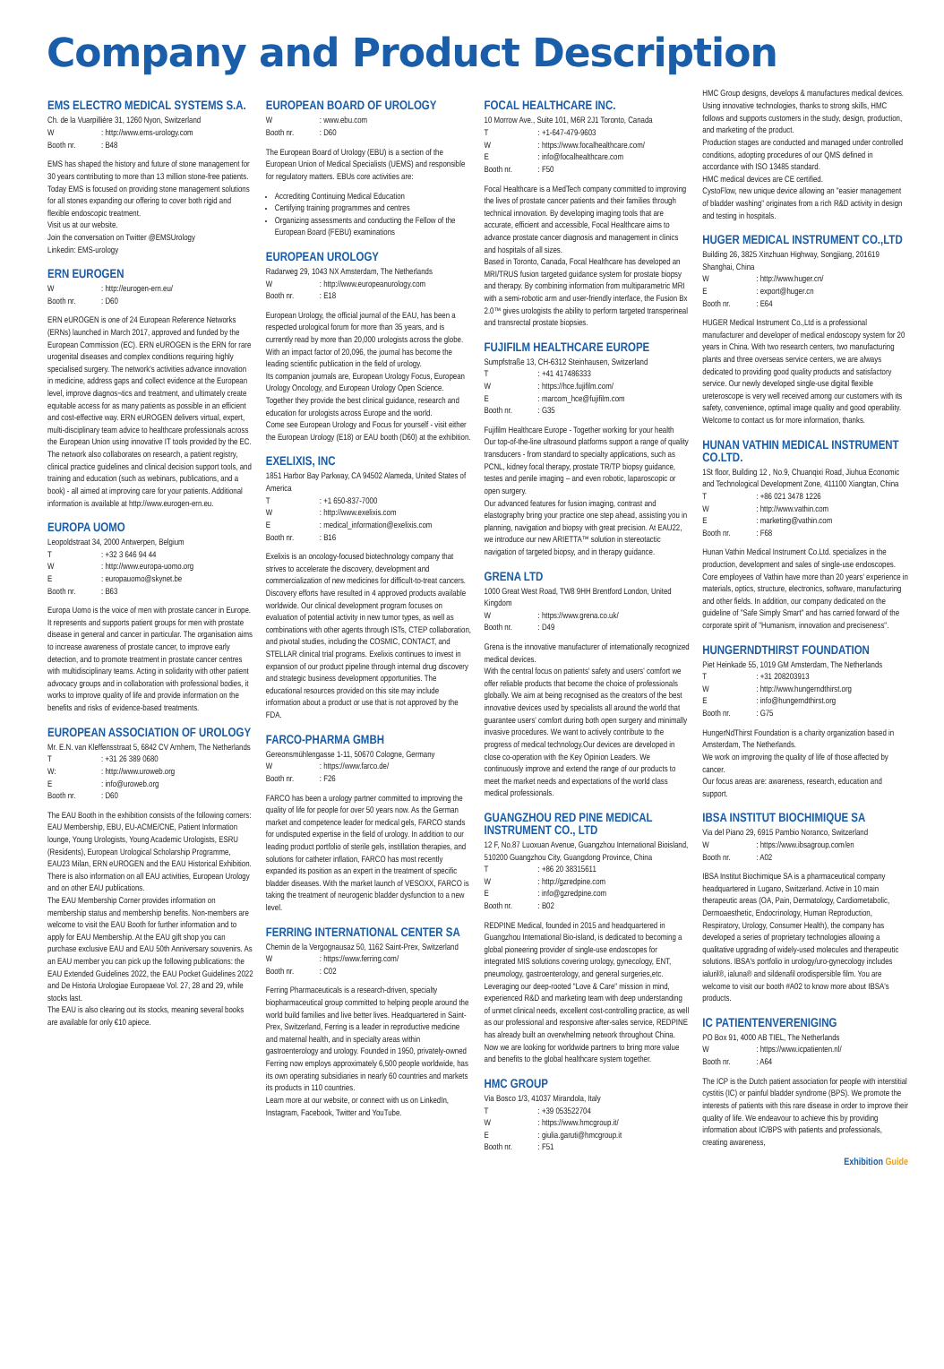Company and Product Description
EMS ELECTRO MEDICAL SYSTEMS S.A.
Ch. de la Vuarpillière 31, 1260 Nyon, Switzerland
W: http://www.ems-urology.com Booth nr.: B48
EMS has shaped the history and future of stone management for 30 years contributing to more than 13 million stone-free patients. Today EMS is focused on providing stone management solutions for all stones expanding our offering to cover both rigid and flexible endoscopic treatment.
Visit us at our website.
Join the conversation on Twitter @EMSUrology
Linkedin: EMS-urology
ERN EUROGEN
W: http://eurogen-ern.eu/ Booth nr.: D60
ERN eUROGEN is one of 24 European Reference Networks (ERNs) launched in March 2017, approved and funded by the European Commission (EC). ERN eUROGEN is the ERN for rare urogenital diseases and complex conditions requiring highly specialised surgery. The network's activities advance innovation in medicine, address gaps and collect evidence at the European level, improve diagnos¬tics and treatment, and ultimately create equitable access for as many patients as possible in an efficient and cost-effective way. ERN eUROGEN delivers virtual, expert, multi-disciplinary team advice to healthcare professionals across the European Union using innovative IT tools provided by the EC. The network also collaborates on research, a patient registry, clinical practice guidelines and clinical decision support tools, and training and education (such as webinars, publications, and a book) - all aimed at improving care for your patients. Additional information is available at http://www.eurogen-ern.eu.
EUROPA UOMO
Leopoldstraat 34, 2000 Antwerpen, Belgium
T: +32 3 646 94 44 W: http://www.europa-uomo.org E: europauomo@skynet.be Booth nr.: B63
Europa Uomo is the voice of men with prostate cancer in Europe. It represents and supports patient groups for men with prostate disease in general and cancer in particular. The organisation aims to increase awareness of prostate cancer, to improve early detection, and to promote treatment in prostate cancer centres with multidisciplinary teams. Acting in solidarity with other patient advocacy groups and in collaboration with professional bodies, it works to improve quality of life and provide information on the benefits and risks of evidence-based treatments.
EUROPEAN ASSOCIATION OF UROLOGY
Mr. E.N. van Kleffensstraat 5, 6842 CV Arnhem, The Netherlands
T: +31 26 389 0680 W:: http://www.uroweb.org E: info@uroweb.org Booth nr.: D60
The EAU Booth in the exhibition consists of the following corners: EAU Membership, EBU, EU-ACME/CNE, Patient Information lounge, Young Urologists, Young Academic Urologists, ESRU (Residents), European Urological Scholarship Programme, EAU23 Milan, ERN eUROGEN and the EAU Historical Exhibition.
There is also information on all EAU activities, European Urology and on other EAU publications.
The EAU Membership Corner provides information on membership status and membership benefits. Non-members are welcome to visit the EAU Booth for further information and to apply for EAU Membership. At the EAU gift shop you can purchase exclusive EAU and EAU 50th Anniversary souvenirs. As an EAU member you can pick up the following publications: the EAU Extended Guidelines 2022, the EAU Pocket Guidelines 2022 and De Historia Urologiae Europaeae Vol. 27, 28 and 29, while stocks last.
The EAU is also clearing out its stocks, meaning several books are available for only €10 apiece.
EUROPEAN BOARD OF UROLOGY
W: www.ebu.com Booth nr.: D60
The European Board of Urology (EBU) is a section of the European Union of Medical Specialists (UEMS) and responsible for regulatory matters. EBUs core activities are:
Accrediting Continuing Medical Education
Certifying training programmes and centres
Organizing assessments and conducting the Fellow of the European Board (FEBU) examinations
EUROPEAN UROLOGY
Radarweg 29, 1043 NX Amsterdam, The Netherlands
W: http://www.europeanurology.com Booth nr.: E18
European Urology, the official journal of the EAU, has been a respected urological forum for more than 35 years, and is currently read by more than 20,000 urologists across the globe. With an impact factor of 20,096, the journal has become the leading scientific publication in the field of urology.
Its companion journals are, European Urology Focus, European Urology Oncology, and European Urology Open Science. Together they provide the best clinical guidance, research and education for urologists across Europe and the world.
Come see European Urology and Focus for yourself - visit either the European Urology (E18) or EAU booth (D60) at the exhibition.
EXELIXIS, INC
1851 Harbor Bay Parkway, CA 94502 Alameda, United States of America
T: +1 650-837-7000 W: http://www.exelixis.com E: medical_information@exelixis.com Booth nr.: B16
Exelixis is an oncology-focused biotechnology company that strives to accelerate the discovery, development and commercialization of new medicines for difficult-to-treat cancers. Discovery efforts have resulted in 4 approved products available worldwide. Our clinical development program focuses on evaluation of potential activity in new tumor types, as well as combinations with other agents through ISTs, CTEP collaboration, and pivotal studies, including the COSMIC, CONTACT, and STELLAR clinical trial programs. Exelixis continues to invest in expansion of our product pipeline through internal drug discovery and strategic business development opportunities. The educational resources provided on this site may include information about a product or use that is not approved by the FDA.
FARCO-PHARMA GMBH
Gereonsmühlengasse 1-11, 50670 Cologne, Germany
W: https://www.farco.de/ Booth nr.: F26
FARCO has been a urology partner committed to improving the quality of life for people for over 50 years now. As the German market and competence leader for medical gels, FARCO stands for undisputed expertise in the field of urology. In addition to our leading product portfolio of sterile gels, instillation therapies, and solutions for catheter inflation, FARCO has most recently expanded its position as an expert in the treatment of specific bladder diseases. With the market launch of VESOXX, FARCO is taking the treatment of neurogenic bladder dysfunction to a new level.
FERRING INTERNATIONAL CENTER SA
Chemin de la Vergognausaz 50, 1162 Saint-Prex, Switzerland
W: https://www.ferring.com/ Booth nr.: C02
Ferring Pharmaceuticals is a research-driven, specialty biopharmaceutical group committed to helping people around the world build families and live better lives. Headquartered in Saint-Prex, Switzerland, Ferring is a leader in reproductive medicine and maternal health, and in specialty areas within gastroenterology and urology. Founded in 1950, privately-owned Ferring now employs approximately 6,500 people worldwide, has its own operating subsidiaries in nearly 60 countries and markets its products in 110 countries.
Learn more at our website, or connect with us on LinkedIn, Instagram, Facebook, Twitter and YouTube.
FOCAL HEALTHCARE INC.
10 Morrow Ave., Suite 101, M6R 2J1 Toronto, Canada
T: +1-647-479-9603 W: https://www.focalhealthcare.com/ E: info@focalhealthcare.com Booth nr.: F50
Focal Healthcare is a MedTech company committed to improving the lives of prostate cancer patients and their families through technical innovation. By developing imaging tools that are accurate, efficient and accessible, Focal Healthcare aims to advance prostate cancer diagnosis and management in clinics and hospitals of all sizes.
Based in Toronto, Canada, Focal Healthcare has developed an MRI/TRUS fusion targeted guidance system for prostate biopsy and therapy. By combining information from multiparametric MRI with a semi-robotic arm and user-friendly interface, the Fusion Bx 2.0™ gives urologists the ability to perform targeted transperineal and transrectal prostate biopsies.
FUJIFILM HEALTHCARE EUROPE
Sumpfstraße 13, CH-6312 Steinhausen, Switzerland
T: +41 417486333 W: https://hce.fujifilm.com/ E: marcom_hce@fujifilm.com Booth nr.: G35
Fujifilm Healthcare Europe - Together working for your health
Our top-of-the-line ultrasound platforms support a range of quality transducers - from standard to specialty applications, such as PCNL, kidney focal therapy, prostate TR/TP biopsy guidance, testes and penile imaging – and even robotic, laparoscopic or open surgery.
Our advanced features for fusion imaging, contrast and elastography bring your practice one step ahead, assisting you in planning, navigation and biopsy with great precision. At EAU22, we introduce our new ARIETTA™ solution in stereotactic navigation of targeted biopsy, and in therapy guidance.
GRENA LTD
1000 Great West Road, TW8 9HH Brentford London, United Kingdom
W: https://www.grena.co.uk/ Booth nr.: D49
Grena is the innovative manufacturer of internationally recognized medical devices.
With the central focus on patients' safety and users' comfort we offer reliable products that become the choice of professionals globally. We aim at being recognised as the creators of the best innovative devices used by specialists all around the world that guarantee users' comfort during both open surgery and minimally invasive procedures. We want to actively contribute to the progress of medical technology.Our devices are developed in close co-operation with the Key Opinion Leaders. We continuously improve and extend the range of our products to meet the market needs and expectations of the world class medical professionals.
GUANGZHOU RED PINE MEDICAL INSTRUMENT CO., LTD
12 F, No.87 Luoxuan Avenue, Guangzhou International Bioisland, 510200 Guangzhou City, Guangdong Province, China
T: +86 20 38315611 W: http://gzredpine.com E: info@gzredpine.com Booth nr.: B02
REDPINE Medical, founded in 2015 and headquartered in Guangzhou International Bio-island, is dedicated to becoming a global pioneering provider of single-use endoscopes for integrated MIS solutions covering urology, gynecology, ENT, pneumology, gastroenterology, and general surgeries,etc.
Leveraging our deep-rooted "Love & Care" mission in mind, experienced R&D and marketing team with deep understanding of unmet clinical needs, excellent cost-controlling practice, as well as our professional and responsive after-sales service, REDPINE has already built an overwhelming network throughout China. Now we are looking for worldwide partners to bring more value and benefits to the global healthcare system together.
HMC GROUP
Via Bosco 1/3, 41037 Mirandola, Italy
T: +39 053522704 W: https://www.hmcgroup.it/ E: giulia.garuti@hmcgroup.it Booth nr.: F51
HMC Group designs, develops & manufactures medical devices.
Using innovative technologies, thanks to strong skills, HMC follows and supports customers in the study, design, production, and marketing of the product.
Production stages are conducted and managed under controlled conditions, adopting procedures of our QMS defined in accordance with ISO 13485 standard.
HMC medical devices are CE certified.
CystoFlow, new unique device allowing an "easier management of bladder washing" originates from a rich R&D activity in design and testing in hospitals.
HUGER MEDICAL INSTRUMENT CO.,LTD
Building 26, 3825 Xinzhuan Highway, Songjiang, 201619 Shanghai, China
W: http://www.huger.cn/ E: export@huger.cn Booth nr.: E64
HUGER Medical Instrument Co.,Ltd is a professional manufacturer and developer of medical endoscopy system for 20 years in China. With two research centers, two manufacturing plants and three overseas service centers, we are always dedicated to providing good quality products and satisfactory service. Our newly developed single-use digital flexible ureteroscope is very well received among our customers with its safety, convenience, optimal image quality and good operability. Welcome to contact us for more information, thanks.
HUNAN VATHIN MEDICAL INSTRUMENT CO.LTD.
1St floor, Building 12 , No.9, Chuanqixi Road, Jiuhua Economic and Technological Development Zone, 411100 Xiangtan, China
T: +86 021 3478 1226 W: http://www.vathin.com E: marketing@vathin.com Booth nr.: F68
Hunan Vathin Medical Instrument Co.Ltd. specializes in the production, development and sales of single-use endoscopes. Core employees of Vathin have more than 20 years' experience in materials, optics, structure, electronics, software, manufacturing and other fields. In addition, our company dedicated on the guideline of "Safe Simply Smart" and has carried forward of the corporate spirit of "Humanism, innovation and preciseness".
HUNGERNDTHIRST FOUNDATION
Piet Heinkade 55, 1019 GM Amsterdam, The Netherlands
T: +31 208203913 W: http://www.hungerndthirst.org E: info@hungerndthirst.org Booth nr.: G75
HungerNdThirst Foundation is a charity organization based in Amsterdam, The Netherlands.
We work on improving the quality of life of those affected by cancer.
Our focus areas are: awareness, research, education and support.
IBSA INSTITUT BIOCHIMIQUE SA
Via del Piano 29, 6915 Pambio Noranco, Switzerland
W: https://www.ibsagroup.com/en Booth nr.: A02
IBSA Institut Biochimique SA is a pharmaceutical company headquartered in Lugano, Switzerland. Active in 10 main therapeutic areas (OA, Pain, Dermatology, Cardiometabolic, Dermoaesthetic, Endocrinology, Human Reproduction, Respiratory, Urology, Consumer Health), the company has developed a series of proprietary technologies allowing a qualitative upgrading of widely-used molecules and therapeutic solutions. IBSA's portfolio in urology/uro-gynecology includes ialuril®, ialuna® and sildenafil orodispersible film. You are welcome to visit our booth #A02 to know more about IBSA's products.
IC PATIENTENVERENIGING
PO Box 91, 4000 AB TIEL, The Netherlands
W: https://www.icpatienten.nl/ Booth nr.: A64
The ICP is the Dutch patient association for people with interstitial cystitis (IC) or painful bladder syndrome (BPS). We promote the interests of patients with this rare disease in order to improve their quality of life. We endeavour to achieve this by providing information about IC/BPS with patients and professionals, creating awareness,
Exhibition Guide